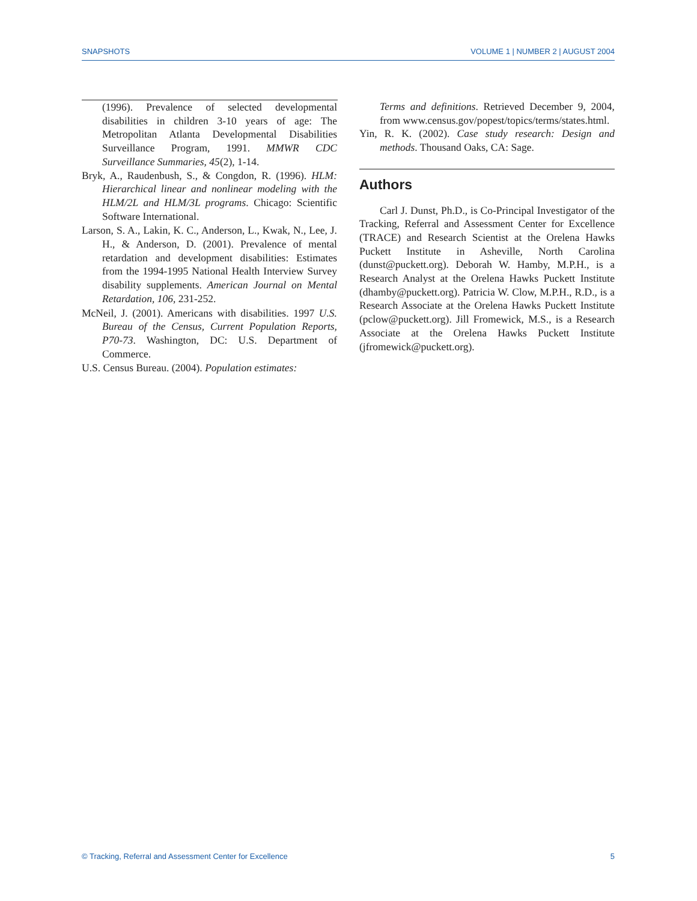SNAPSHOTS VOLUME 1 | NUMBER 2 | AUGUST 2004
(1996). Prevalence of selected developmental disabilities in children 3-10 years of age: The Metropolitan Atlanta Developmental Disabilities Surveillance Program, 1991. MMWR CDC Surveillance Summaries, 45(2), 1-14.
Bryk, A., Raudenbush, S., & Congdon, R. (1996). HLM: Hierarchical linear and nonlinear modeling with the HLM/2L and HLM/3L programs. Chicago: Scientific Software International.
Larson, S. A., Lakin, K. C., Anderson, L., Kwak, N., Lee, J. H., & Anderson, D. (2001). Prevalence of mental retardation and development disabilities: Estimates from the 1994-1995 National Health Interview Survey disability supplements. American Journal on Mental Retardation, 106, 231-252.
McNeil, J. (2001). Americans with disabilities. 1997 U.S. Bureau of the Census, Current Population Reports, P70-73. Washington, DC: U.S. Department of Commerce.
U.S. Census Bureau. (2004). Population estimates:
Terms and definitions. Retrieved December 9, 2004, from www.census.gov/popest/topics/terms/states.html.
Yin, R. K. (2002). Case study research: Design and methods. Thousand Oaks, CA: Sage.
Authors
Carl J. Dunst, Ph.D., is Co-Principal Investigator of the Tracking, Referral and Assessment Center for Excellence (TRACE) and Research Scientist at the Orelena Hawks Puckett Institute in Asheville, North Carolina (dunst@puckett.org). Deborah W. Hamby, M.P.H., is a Research Analyst at the Orelena Hawks Puckett Institute (dhamby@puckett.org). Patricia W. Clow, M.P.H., R.D., is a Research Associate at the Orelena Hawks Puckett Institute (pclow@puckett.org). Jill Fromewick, M.S., is a Research Associate at the Orelena Hawks Puckett Institute (jfromewick@puckett.org).
© Tracking, Referral and Assessment Center for Excellence 5